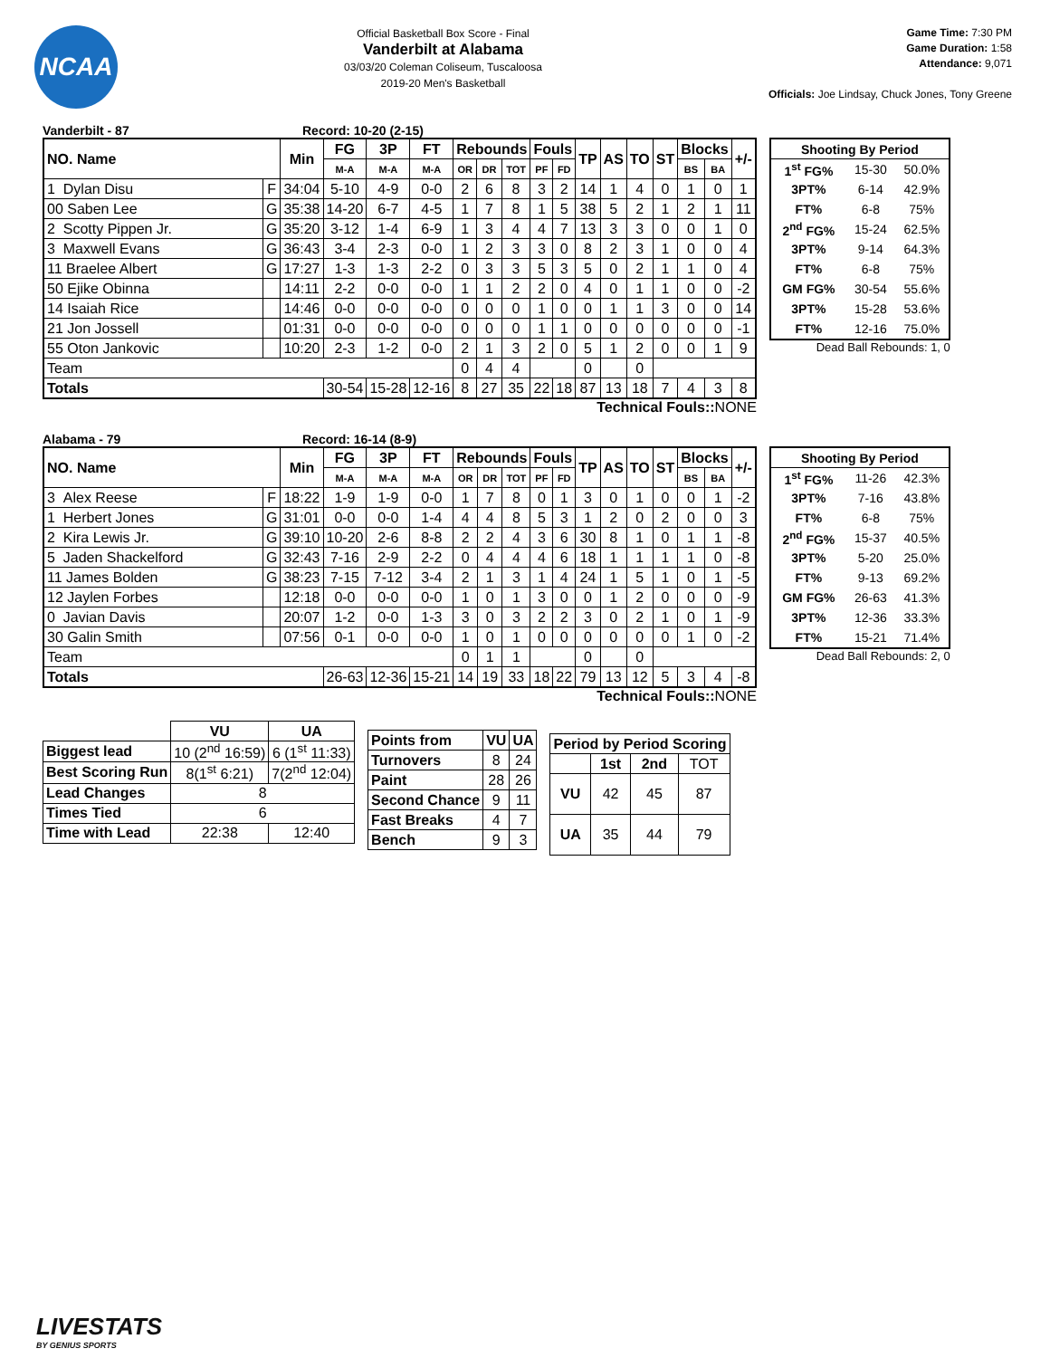NCAA
Official Basketball Box Score - Final
Vanderbilt at Alabama
03/03/20 Coleman Coliseum, Tuscaloosa
2019-20 Men's Basketball
Game Time: 7:30 PM
Game Duration: 1:58
Attendance: 9,071
Officials: Joe Lindsay, Chuck Jones, Tony Greene
Vanderbilt - 87 Record: 10-20 (2-15)
| NO. Name | | Min | FG | 3P | FT | Rebounds | | | Fouls | | TP | AS | TO | ST | Blocks | | +/- |
| --- | --- | --- | --- | --- | --- | --- | --- | --- | --- | --- | --- | --- | --- | --- | --- | --- | --- |
| | | | M-A | M-A | M-A | OR | DR | TOT | PF | FD | | | | | BS | BA | |
| 1 Dylan Disu | F | 34:04 | 5-10 | 4-9 | 0-0 | 2 | 6 | 8 | 3 | 2 | 14 | 1 | 4 | 0 | 1 | 0 | 1 |
| 00 Saben Lee | G | 35:38 | 14-20 | 6-7 | 4-5 | 1 | 7 | 8 | 1 | 5 | 38 | 5 | 2 | 1 | 2 | 1 | 11 |
| 2 Scotty Pippen Jr. | G | 35:20 | 3-12 | 1-4 | 6-9 | 1 | 3 | 4 | 4 | 7 | 13 | 3 | 3 | 0 | 0 | 1 | 0 |
| 3 Maxwell Evans | G | 36:43 | 3-4 | 2-3 | 0-0 | 1 | 2 | 3 | 3 | 0 | 8 | 2 | 3 | 1 | 0 | 0 | 4 |
| 11 Braelee Albert | G | 17:27 | 1-3 | 1-3 | 2-2 | 0 | 3 | 3 | 5 | 3 | 5 | 0 | 2 | 1 | 1 | 0 | 4 |
| 50 Ejike Obinna | | 14:11 | 2-2 | 0-0 | 0-0 | 1 | 1 | 2 | 2 | 0 | 4 | 0 | 1 | 1 | 0 | 0 | -2 |
| 14 Isaiah Rice | | 14:46 | 0-0 | 0-0 | 0-0 | 0 | 0 | 0 | 1 | 0 | 0 | 1 | 1 | 3 | 0 | 0 | 14 |
| 21 Jon Jossell | | 01:31 | 0-0 | 0-0 | 0-0 | 0 | 0 | 0 | 1 | 1 | 0 | 0 | 0 | 0 | 0 | 0 | -1 |
| 55 Oton Jankovic | | 10:20 | 2-3 | 1-2 | 0-0 | 2 | 1 | 3 | 2 | 0 | 5 | 1 | 2 | 0 | 0 | 1 | 9 |
| Team | | | | | | 0 | 4 | 4 | | | 0 | | 0 | | | | |
| Totals | | | 30-54 | 15-28 | 12-16 | 8 | 27 | 35 | 22 | 18 | 87 | 13 | 18 | 7 | 4 | 3 | 8 |
Technical Fouls:: NONE
| Shooting By Period | | |
| --- | --- | --- |
| 1<sup>st</sup> FG% | 15-30 | 50.0% |
| 3PT% | 6-14 | 42.9% |
| FT% | 6-8 | 75% |
| 2<sup>nd</sup> FG% | 15-24 | 62.5% |
| 3PT% | 9-14 | 64.3% |
| FT% | 6-8 | 75% |
| GM FG% | 30-54 | 55.6% |
| 3PT% | 15-28 | 53.6% |
| FT% | 12-16 | 75.0% |
Dead Ball Rebounds: 1, 0
Alabama - 79 Record: 16-14 (8-9)
| NO. Name | | Min | FG | 3P | FT | Rebounds | | | Fouls | | TP | AS | TO | ST | Blocks | | +/- |
| --- | --- | --- | --- | --- | --- | --- | --- | --- | --- | --- | --- | --- | --- | --- | --- | --- | --- |
| | | | M-A | M-A | M-A | OR | DR | TOT | PF | FD | | | | | BS | BA | |
| 3 Alex Reese | F | 18:22 | 1-9 | 1-9 | 0-0 | 1 | 7 | 8 | 0 | 1 | 3 | 0 | 1 | 0 | 0 | 1 | -2 |
| 1 Herbert Jones | G | 31:01 | 0-0 | 0-0 | 1-4 | 4 | 4 | 8 | 5 | 3 | 1 | 2 | 0 | 2 | 0 | 0 | 3 |
| 2 Kira Lewis Jr. | G | 39:10 | 10-20 | 2-6 | 8-8 | 2 | 2 | 4 | 3 | 6 | 30 | 8 | 1 | 0 | 1 | 1 | -8 |
| 5 Jaden Shackelford | G | 32:43 | 7-16 | 2-9 | 2-2 | 0 | 4 | 4 | 4 | 6 | 18 | 1 | 1 | 1 | 1 | 0 | -8 |
| 11 James Bolden | G | 38:23 | 7-15 | 7-12 | 3-4 | 2 | 1 | 3 | 1 | 4 | 24 | 1 | 5 | 1 | 0 | 1 | -5 |
| 12 Jaylen Forbes | | 12:18 | 0-0 | 0-0 | 0-0 | 1 | 0 | 1 | 3 | 0 | 0 | 1 | 2 | 0 | 0 | 0 | -9 |
| 0 Javian Davis | | 20:07 | 1-2 | 0-0 | 1-3 | 3 | 0 | 3 | 2 | 2 | 3 | 0 | 2 | 1 | 0 | 1 | -9 |
| 30 Galin Smith | | 07:56 | 0-1 | 0-0 | 0-0 | 1 | 0 | 1 | 0 | 0 | 0 | 0 | 0 | 0 | 1 | 0 | -2 |
| Team | | | | | | 0 | 1 | 1 | | | 0 | | 0 | | | | |
| Totals | | | 26-63 | 12-36 | 15-21 | 14 | 19 | 33 | 18 | 22 | 79 | 13 | 12 | 5 | 3 | 4 | -8 |
Technical Fouls:: NONE
| Shooting By Period | | |
| --- | --- | --- |
| 1<sup>st</sup> FG% | 11-26 | 42.3% |
| 3PT% | 7-16 | 43.8% |
| FT% | 6-8 | 75% |
| 2<sup>nd</sup> FG% | 15-37 | 40.5% |
| 3PT% | 5-20 | 25.0% |
| FT% | 9-13 | 69.2% |
| GM FG% | 26-63 | 41.3% |
| 3PT% | 12-36 | 33.3% |
| FT% | 15-21 | 71.4% |
Dead Ball Rebounds: 2, 0
| | VU | UA |
| Biggest lead | 10 (2<sup>nd</sup> 16:59) | 6 (1<sup>st</sup> 11:33) |
| Best Scoring Run | 8(1<sup>st</sup> 6:21) | 7(2<sup>nd</sup> 12:04) |
| Lead Changes | 8 | |
| Times Tied | 6 | |
| Time with Lead | 22:38 | 12:40 |
| Points from | VU | UA |
| --- | --- | --- |
| Turnovers | 8 | 24 |
| Paint | 28 | 26 |
| Second Chance | 9 | 11 |
| Fast Breaks | 4 | 7 |
| Bench | 9 | 3 |
| Period by Period Scoring | | | |
| --- | --- | --- | --- |
| | 1st | 2nd | TOT |
| VU | 42 | 45 | 87 |
| UA | 35 | 44 | 79 |
LIVESTATS
BY GENIUS SPORTS